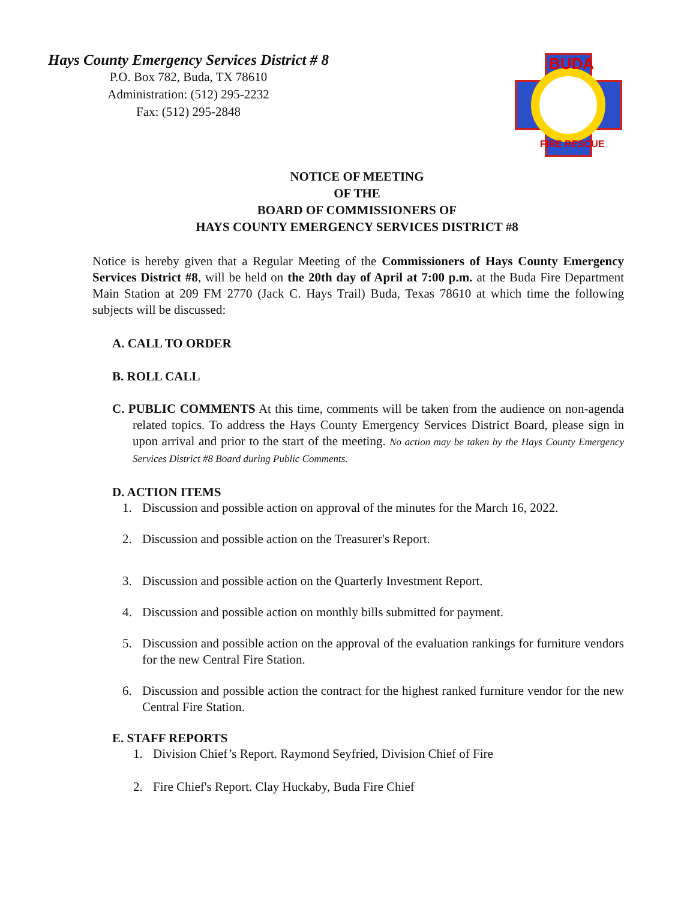Hays County Emergency Services District # 8
P.O. Box 782, Buda, TX 78610
Administration: (512) 295-2232
Fax: (512) 295-2848
BUDA
FIRE RESCUE
NOTICE OF MEETING
OF THE
BOARD OF COMMISSIONERS OF
HAYS COUNTY EMERGENCY SERVICES DISTRICT #8
Notice is hereby given that a Regular Meeting of the Commissioners of Hays County Emergency Services District #8, will be held on the 20th day of April at 7:00 p.m. at the Buda Fire Department Main Station at 209 FM 2770 (Jack C. Hays Trail) Buda, Texas 78610 at which time the following subjects will be discussed:
A. CALL TO ORDER
B. ROLL CALL
C. PUBLIC COMMENTS At this time, comments will be taken from the audience on non-agenda related topics. To address the Hays County Emergency Services District Board, please sign in upon arrival and prior to the start of the meeting. No action may be taken by the Hays County Emergency Services District #8 Board during Public Comments.
D. ACTION ITEMS
1. Discussion and possible action on approval of the minutes for the March 16, 2022.
2. Discussion and possible action on the Treasurer's Report.
3. Discussion and possible action on the Quarterly Investment Report.
4. Discussion and possible action on monthly bills submitted for payment.
5. Discussion and possible action on the approval of the evaluation rankings for furniture vendors for the new Central Fire Station.
6. Discussion and possible action the contract for the highest ranked furniture vendor for the new Central Fire Station.
E. STAFF REPORTS
1. Division Chief’s Report. Raymond Seyfried, Division Chief of Fire
2. Fire Chief's Report. Clay Huckaby, Buda Fire Chief